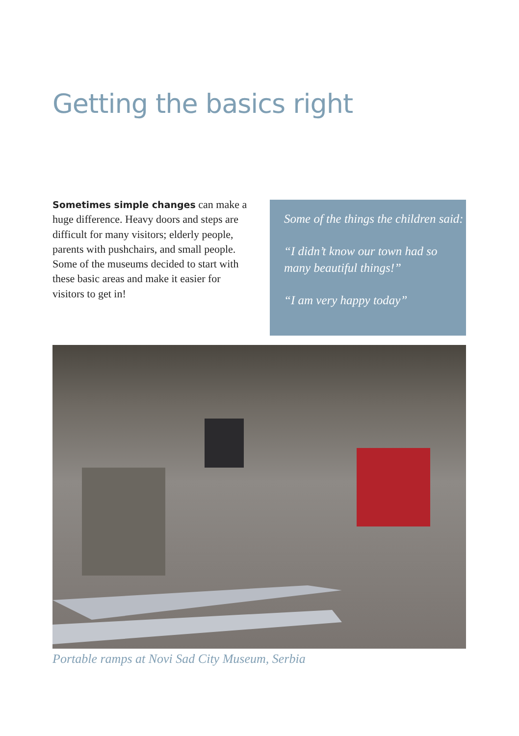Getting the basics right
Sometimes simple changes can make a huge difference. Heavy doors and steps are difficult for many visitors; elderly people, parents with pushchairs, and small people. Some of the museums decided to start with these basic areas and make it easier for visitors to get in!
Some of the things the children said:
“I didn’t know our town had so many beautiful things!”
“I am very happy today”
Portable ramps at Novi Sad City Museum, Serbia